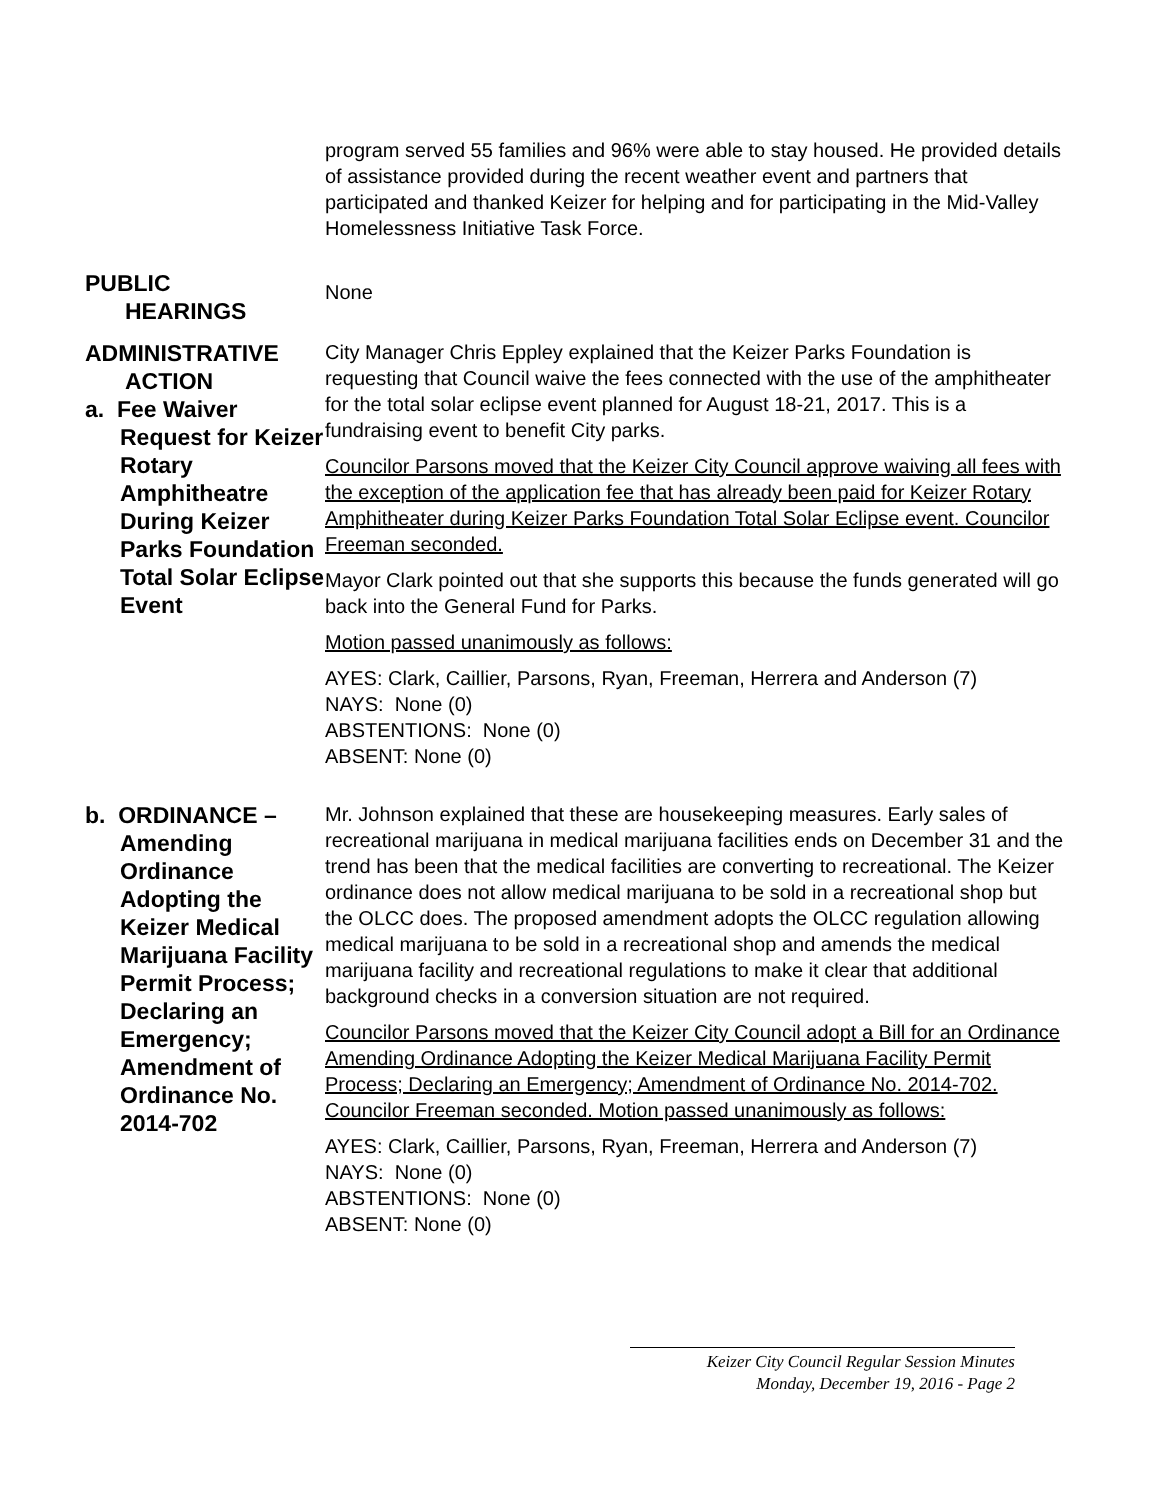program served 55 families and 96% were able to stay housed. He provided details of assistance provided during the recent weather event and partners that participated and thanked Keizer for helping and for participating in the Mid-Valley Homelessness Initiative Task Force.
PUBLIC
HEARINGS
None
ADMINISTRATIVE
ACTION
a. Fee Waiver Request for Keizer Rotary Amphitheatre During Keizer Parks Foundation Total Solar Eclipse Event
City Manager Chris Eppley explained that the Keizer Parks Foundation is requesting that Council waive the fees connected with the use of the amphitheater for the total solar eclipse event planned for August 18-21, 2017. This is a fundraising event to benefit City parks.
Councilor Parsons moved that the Keizer City Council approve waiving all fees with the exception of the application fee that has already been paid for Keizer Rotary Amphitheater during Keizer Parks Foundation Total Solar Eclipse event. Councilor Freeman seconded.
Mayor Clark pointed out that she supports this because the funds generated will go back into the General Fund for Parks.
Motion passed unanimously as follows:
AYES: Clark, Caillier, Parsons, Ryan, Freeman, Herrera and Anderson (7)
NAYS: None (0)
ABSTENTIONS: None (0)
ABSENT: None (0)
b. ORDINANCE – Amending Ordinance Adopting the Keizer Medical Marijuana Facility Permit Process; Declaring an Emergency; Amendment of Ordinance No. 2014-702
Mr. Johnson explained that these are housekeeping measures. Early sales of recreational marijuana in medical marijuana facilities ends on December 31 and the trend has been that the medical facilities are converting to recreational. The Keizer ordinance does not allow medical marijuana to be sold in a recreational shop but the OLCC does. The proposed amendment adopts the OLCC regulation allowing medical marijuana to be sold in a recreational shop and amends the medical marijuana facility and recreational regulations to make it clear that additional background checks in a conversion situation are not required.
Councilor Parsons moved that the Keizer City Council adopt a Bill for an Ordinance Amending Ordinance Adopting the Keizer Medical Marijuana Facility Permit Process; Declaring an Emergency; Amendment of Ordinance No. 2014-702. Councilor Freeman seconded. Motion passed unanimously as follows:
AYES: Clark, Caillier, Parsons, Ryan, Freeman, Herrera and Anderson (7)
NAYS: None (0)
ABSTENTIONS: None (0)
ABSENT: None (0)
Keizer City Council Regular Session Minutes
Monday, December 19, 2016 - Page 2